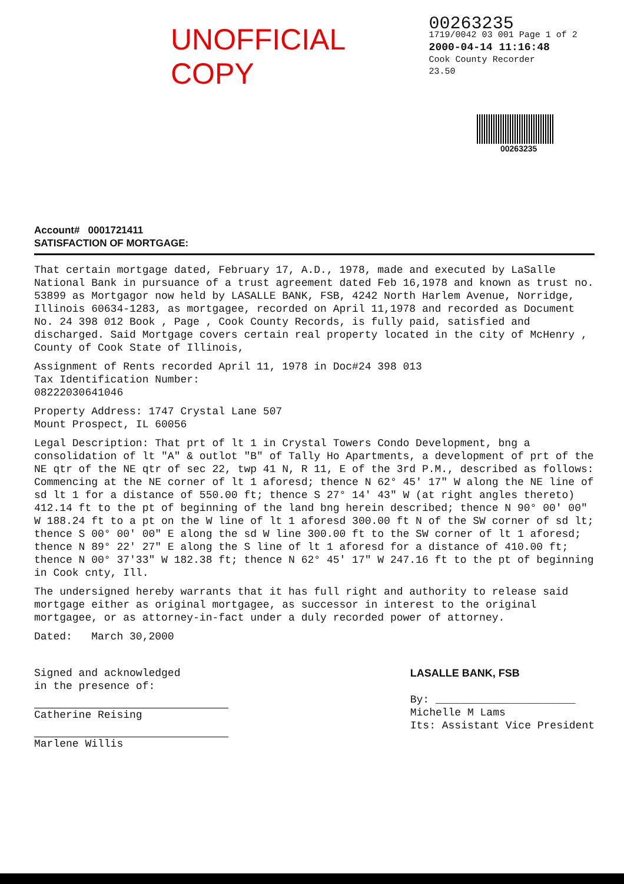UNOFFICIAL COPY
00263235
1719/0042 03 001 Page 1 of 2
2000-04-14 11:16:48
Cook County Recorder 23.50
00263235
Account# 0001721411
SATISFACTION OF MORTGAGE:
That certain mortgage dated, February 17, A.D., 1978, made and executed by LaSalle National Bank in pursuance of a trust agreement dated Feb 16,1978 and known as trust no. 53899 as Mortgagor now held by LASALLE BANK, FSB, 4242 North Harlem Avenue, Norridge, Illinois 60634-1283, as mortgagee, recorded on April 11,1978 and recorded as Document No. 24 398 012 Book , Page , Cook County Records, is fully paid, satisfied and discharged. Said Mortgage covers certain real property located in the city of McHenry , County of Cook State of Illinois,
Assignment of Rents recorded April 11, 1978 in Doc#24 398 013
Tax Identification Number:
08222030641046
Property Address: 1747 Crystal Lane 507
Mount Prospect, IL 60056
Legal Description: That prt of lt 1 in Crystal Towers Condo Development, bng a consolidation of lt "A" & outlot "B" of Tally Ho Apartments, a development of prt of the NE qtr of the NE qtr of sec 22, twp 41 N, R 11, E of the 3rd P.M., described as follows: Commencing at the NE corner of lt 1 aforesd; thence N 62° 45' 17" W along the NE line of sd lt 1 for a distance of 550.00 ft; thence S 27° 14' 43" W (at right angles thereto) 412.14 ft to the pt of beginning of the land bng herein described; thence N 90° 00' 00" W 188.24 ft to a pt on the W line of lt 1 aforesd 300.00 ft N of the SW corner of sd lt; thence S 00° 00' 00" E along the sd W line 300.00 ft to the SW corner of lt 1 aforesd; thence N 89° 22' 27" E along the S line of lt 1 aforesd for a distance of 410.00 ft; thence N 00° 37'33" W 182.38 ft; thence N 62° 45' 17" W 247.16 ft to the pt of beginning in Cook cnty, Ill.
The undersigned hereby warrants that it has full right and authority to release said mortgage either as original mortgagee, as successor in interest to the original mortgagee, or as attorney-in-fact under a duly recorded power of attorney.
Dated: March 30,2000
Signed and acknowledged
in the presence of:
Catherine Reising
Marlene Willis
LASALLE BANK, FSB
By: ______________________
Michelle M Lams
Its: Assistant Vice President